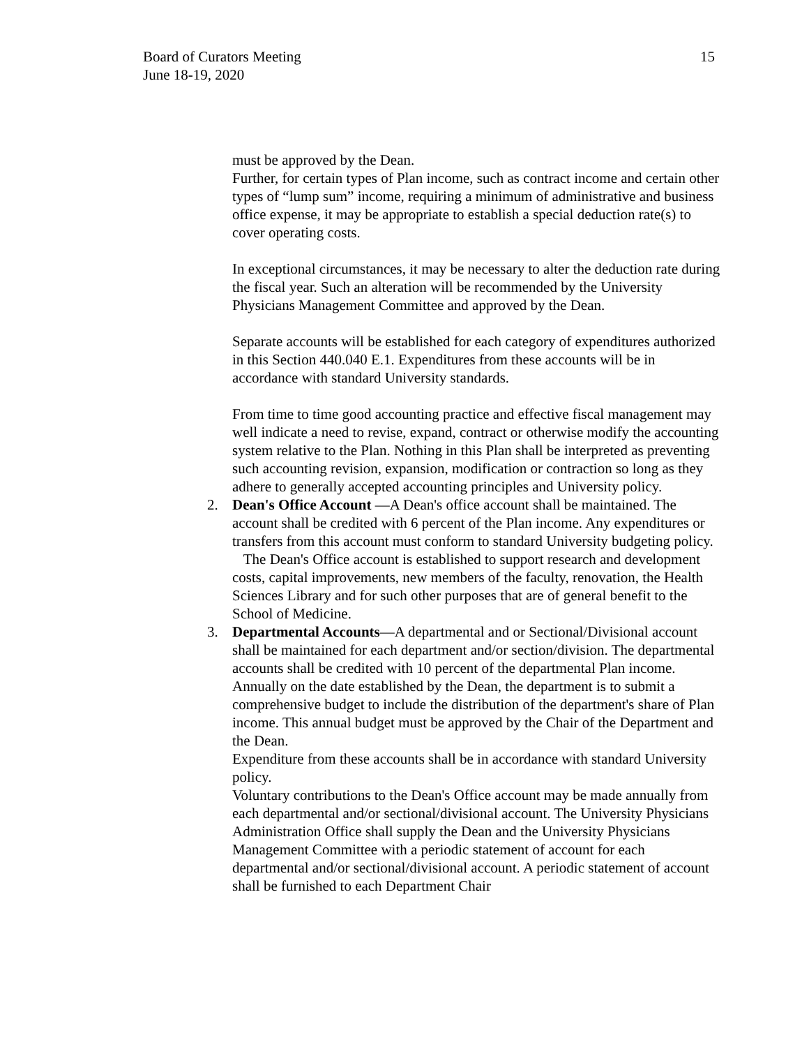Board of Curators Meeting
June 18-19, 2020
15
must be approved by the Dean.
Further, for certain types of Plan income, such as contract income and certain other types of “lump sum” income, requiring a minimum of administrative and business office expense, it may be appropriate to establish a special deduction rate(s) to cover operating costs.
In exceptional circumstances, it may be necessary to alter the deduction rate during the fiscal year. Such an alteration will be recommended by the University Physicians Management Committee and approved by the Dean.
Separate accounts will be established for each category of expenditures authorized in this Section 440.040 E.1. Expenditures from these accounts will be in accordance with standard University standards.
From time to time good accounting practice and effective fiscal management may well indicate a need to revise, expand, contract or otherwise modify the accounting system relative to the Plan. Nothing in this Plan shall be interpreted as preventing such accounting revision, expansion, modification or contraction so long as they adhere to generally accepted accounting principles and University policy.
2. Dean's Office Account —A Dean's office account shall be maintained. The account shall be credited with 6 percent of the Plan income. Any expenditures or transfers from this account must conform to standard University budgeting policy.
The Dean's Office account is established to support research and development costs, capital improvements, new members of the faculty, renovation, the Health Sciences Library and for such other purposes that are of general benefit to the School of Medicine.
3. Departmental Accounts—A departmental and or Sectional/Divisional account shall be maintained for each department and/or section/division. The departmental accounts shall be credited with 10 percent of the departmental Plan income.
Annually on the date established by the Dean, the department is to submit a comprehensive budget to include the distribution of the department's share of Plan income. This annual budget must be approved by the Chair of the Department and the Dean.
Expenditure from these accounts shall be in accordance with standard University policy.
Voluntary contributions to the Dean's Office account may be made annually from each departmental and/or sectional/divisional account. The University Physicians Administration Office shall supply the Dean and the University Physicians Management Committee with a periodic statement of account for each departmental and/or sectional/divisional account. A periodic statement of account shall be furnished to each Department Chair